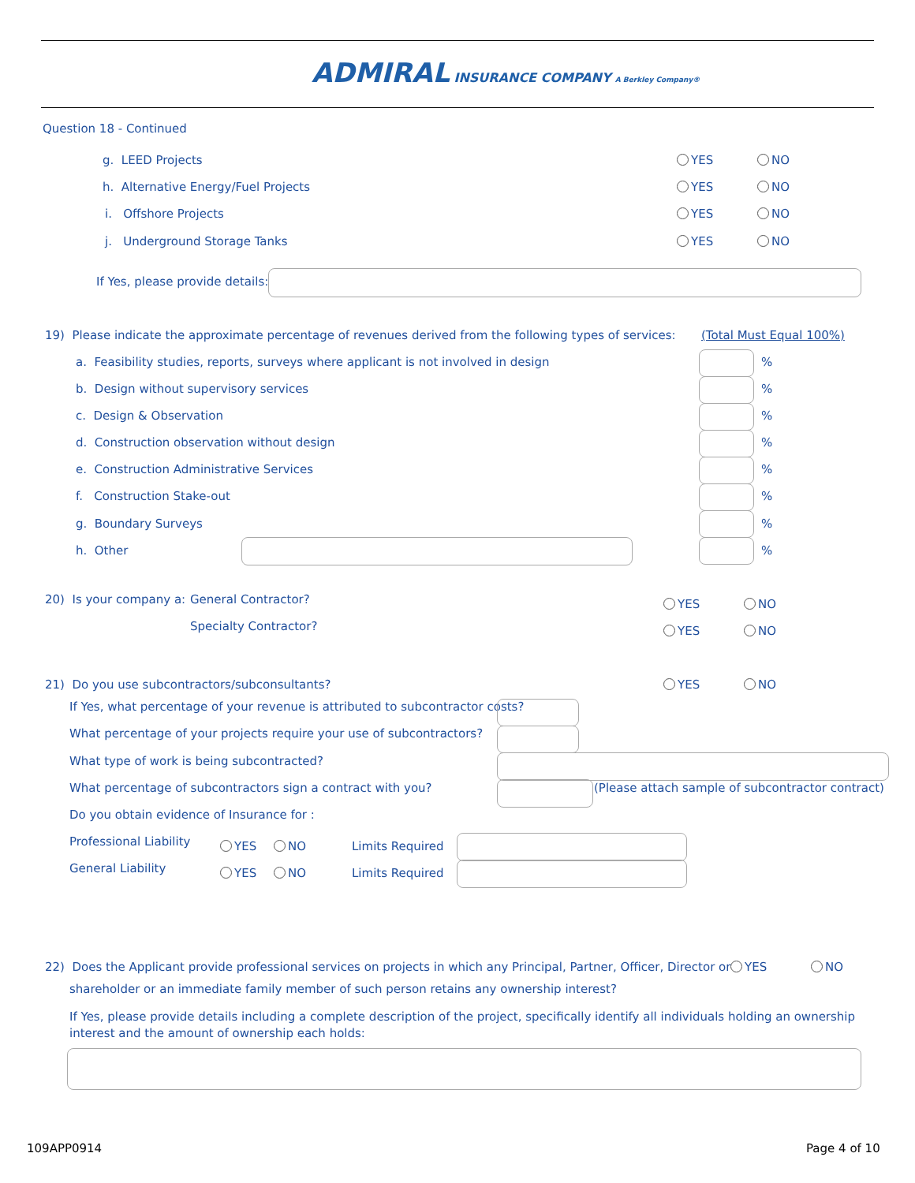ADMIRAL INSURANCE COMPANY A Berkley Company®
Question 18 - Continued
g. LEED Projects YES NO
h. Alternative Energy/Fuel Projects YES NO
i. Offshore Projects YES NO
j. Underground Storage Tanks YES NO
If Yes, please provide details:
19) Please indicate the approximate percentage of revenues derived from the following types of services: (Total Must Equal 100%)
a. Feasibility studies, reports, surveys where applicant is not involved in design
b. Design without supervisory services
c. Design & Observation
d. Construction observation without design
e. Construction Administrative Services
f. Construction Stake-out
g. Boundary Surveys
h. Other
%
%
%
%
%
%
%
%
20) Is your company a: General Contractor? YES NO
Specialty Contractor? YES NO
21) Do you use subcontractors/subconsultants? YES NO
If Yes, what percentage of your revenue is attributed to subcontractor costs?
What percentage of your projects require your use of subcontractors?
What type of work is being subcontracted?
What percentage of subcontractors sign a contract with you? (Please attach sample of subcontractor contract)
Do you obtain evidence of Insurance for :
Professional Liability YES NO Limits Required
General Liability YES NO Limits Required
22) Does the Applicant provide professional services on projects in which any Principal, Partner, Officer, Director or YES NO
shareholder or an immediate family member of such person retains any ownership interest?
If Yes, please provide details including a complete description of the project, specifically identify all individuals holding an ownership interest and the amount of ownership each holds:
109APP0914 Page 4 of 10